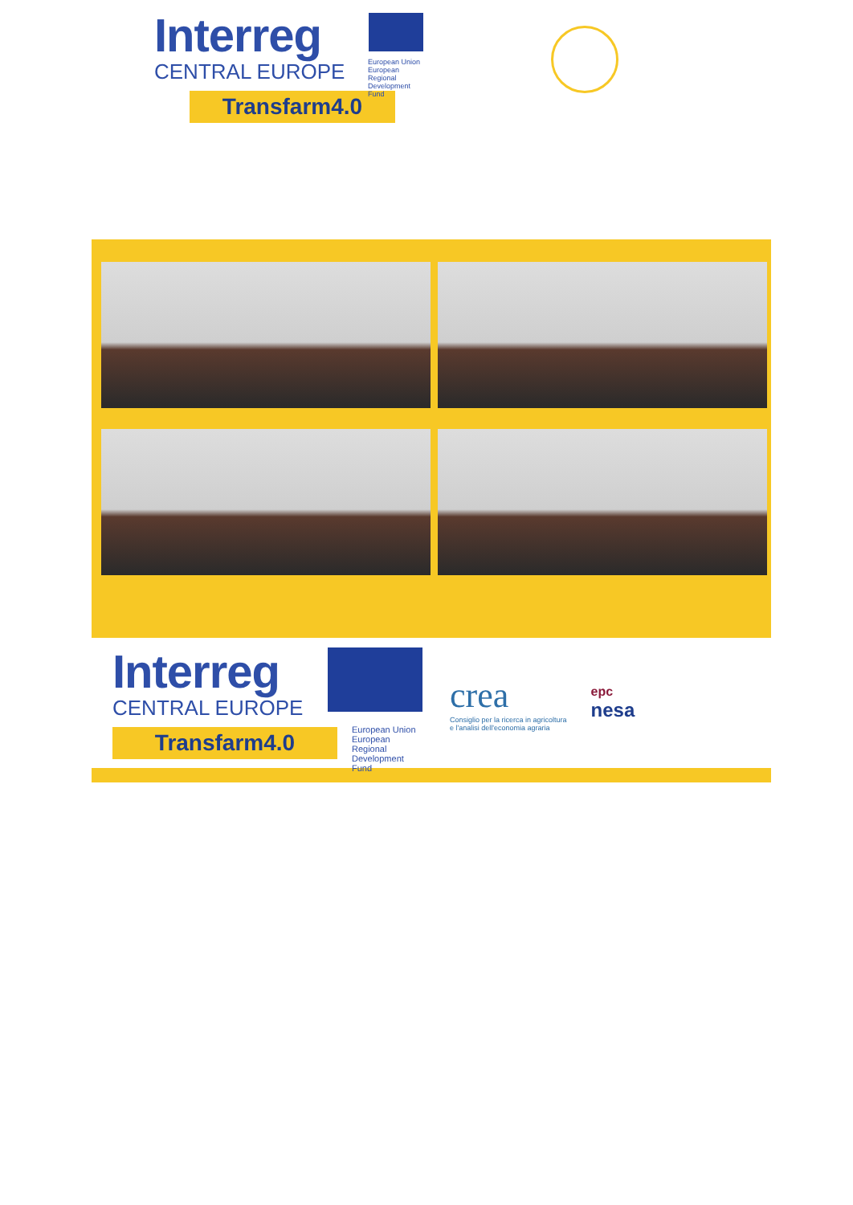Interreg
CENTRAL EUROPE
European Union
European Regional
Development Fund
Transfarm4.0
Interreg
CENTRAL EUROPE
Transfarm4.0
European Union
European Regional
Development Fund
crea
Consiglio per la ricerca in agricoltura
e l'analisi dell'economia agraria
epc
nesa